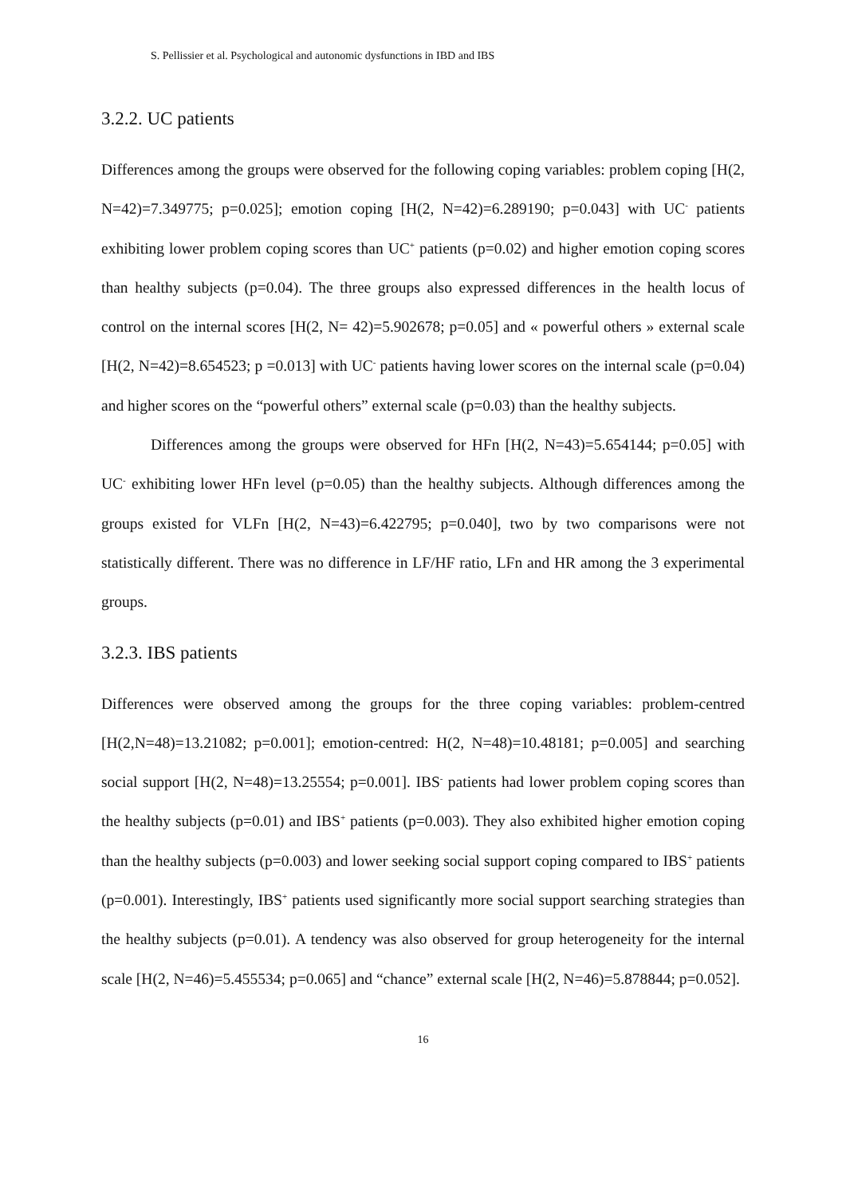S. Pellissier et al. Psychological and autonomic dysfunctions in IBD and IBS
3.2.2. UC patients
Differences among the groups were observed for the following coping variables: problem coping [H(2, N=42)=7.349775; p=0.025]; emotion coping [H(2, N=42)=6.289190; p=0.043] with UC<sup>-</sup> patients exhibiting lower problem coping scores than UC<sup>+</sup> patients (p=0.02) and higher emotion coping scores than healthy subjects (p=0.04). The three groups also expressed differences in the health locus of control on the internal scores [H(2, N= 42)=5.902678; p=0.05] and « powerful others » external scale [H(2, N=42)=8.654523; p =0.013] with UC<sup>-</sup> patients having lower scores on the internal scale (p=0.04) and higher scores on the “powerful others” external scale (p=0.03) than the healthy subjects.
Differences among the groups were observed for HFn [H(2, N=43)=5.654144; p=0.05] with UC<sup>-</sup> exhibiting lower HFn level (p=0.05) than the healthy subjects. Although differences among the groups existed for VLFn [H(2, N=43)=6.422795; p=0.040], two by two comparisons were not statistically different. There was no difference in LF/HF ratio, LFn and HR among the 3 experimental groups.
3.2.3. IBS patients
Differences were observed among the groups for the three coping variables: problem-centred [H(2,N=48)=13.21082; p=0.001]; emotion-centred: H(2, N=48)=10.48181; p=0.005] and searching social support [H(2, N=48)=13.25554; p=0.001]. IBS<sup>-</sup> patients had lower problem coping scores than the healthy subjects (p=0.01) and IBS<sup>+</sup> patients (p=0.003). They also exhibited higher emotion coping than the healthy subjects (p=0.003) and lower seeking social support coping compared to IBS<sup>+</sup> patients (p=0.001). Interestingly, IBS<sup>+</sup> patients used significantly more social support searching strategies than the healthy subjects (p=0.01). A tendency was also observed for group heterogeneity for the internal scale [H(2, N=46)=5.455534; p=0.065] and “chance” external scale [H(2, N=46)=5.878844; p=0.052].
16